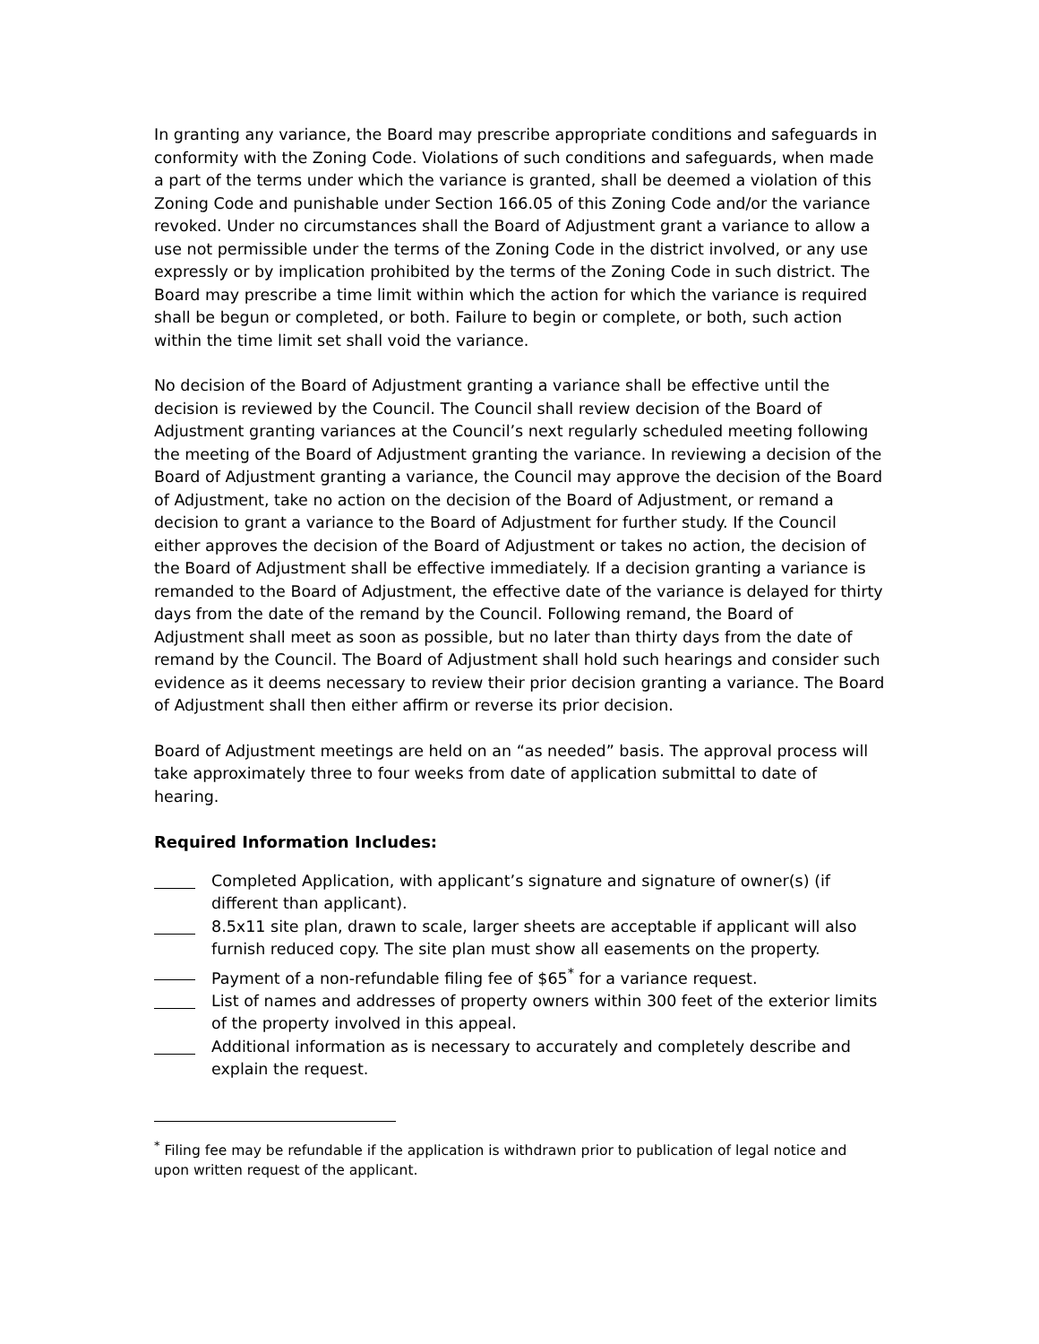In granting any variance, the Board may prescribe appropriate conditions and safeguards in conformity with the Zoning Code. Violations of such conditions and safeguards, when made a part of the terms under which the variance is granted, shall be deemed a violation of this Zoning Code and punishable under Section 166.05 of this Zoning Code and/or the variance revoked. Under no circumstances shall the Board of Adjustment grant a variance to allow a use not permissible under the terms of the Zoning Code in the district involved, or any use expressly or by implication prohibited by the terms of the Zoning Code in such district. The Board may prescribe a time limit within which the action for which the variance is required shall be begun or completed, or both. Failure to begin or complete, or both, such action within the time limit set shall void the variance.
No decision of the Board of Adjustment granting a variance shall be effective until the decision is reviewed by the Council. The Council shall review decision of the Board of Adjustment granting variances at the Council’s next regularly scheduled meeting following the meeting of the Board of Adjustment granting the variance. In reviewing a decision of the Board of Adjustment granting a variance, the Council may approve the decision of the Board of Adjustment, take no action on the decision of the Board of Adjustment, or remand a decision to grant a variance to the Board of Adjustment for further study. If the Council either approves the decision of the Board of Adjustment or takes no action, the decision of the Board of Adjustment shall be effective immediately. If a decision granting a variance is remanded to the Board of Adjustment, the effective date of the variance is delayed for thirty days from the date of the remand by the Council. Following remand, the Board of Adjustment shall meet as soon as possible, but no later than thirty days from the date of remand by the Council. The Board of Adjustment shall hold such hearings and consider such evidence as it deems necessary to review their prior decision granting a variance. The Board of Adjustment shall then either affirm or reverse its prior decision.
Board of Adjustment meetings are held on an “as needed” basis. The approval process will take approximately three to four weeks from date of application submittal to date of hearing.
Required Information Includes:
Completed Application, with applicant’s signature and signature of owner(s) (if different than applicant).
8.5x11 site plan, drawn to scale, larger sheets are acceptable if applicant will also furnish reduced copy. The site plan must show all easements on the property.
Payment of a non-refundable filing fee of $65<sup>*</sup> for a variance request.
List of names and addresses of property owners within 300 feet of the exterior limits of the property involved in this appeal.
Additional information as is necessary to accurately and completely describe and explain the request.
<sup>*</sup> Filing fee may be refundable if the application is withdrawn prior to publication of legal notice and upon written request of the applicant.